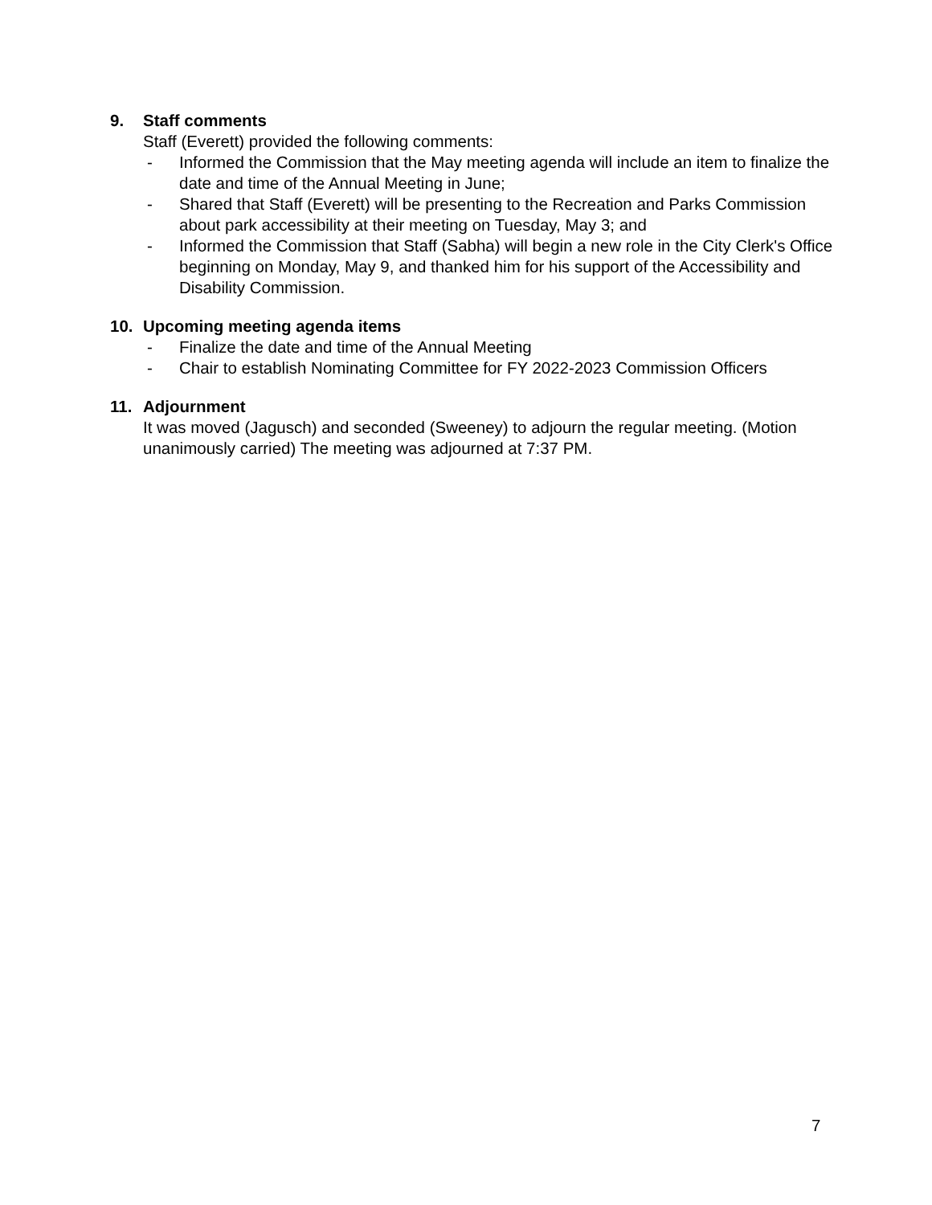9. Staff comments
Staff (Everett) provided the following comments:
- Informed the Commission that the May meeting agenda will include an item to finalize the date and time of the Annual Meeting in June;
- Shared that Staff (Everett) will be presenting to the Recreation and Parks Commission about park accessibility at their meeting on Tuesday, May 3; and
- Informed the Commission that Staff (Sabha) will begin a new role in the City Clerk's Office beginning on Monday, May 9, and thanked him for his support of the Accessibility and Disability Commission.
10. Upcoming meeting agenda items
- Finalize the date and time of the Annual Meeting
- Chair to establish Nominating Committee for FY 2022-2023 Commission Officers
11. Adjournment
It was moved (Jagusch) and seconded (Sweeney) to adjourn the regular meeting. (Motion unanimously carried) The meeting was adjourned at 7:37 PM.
7